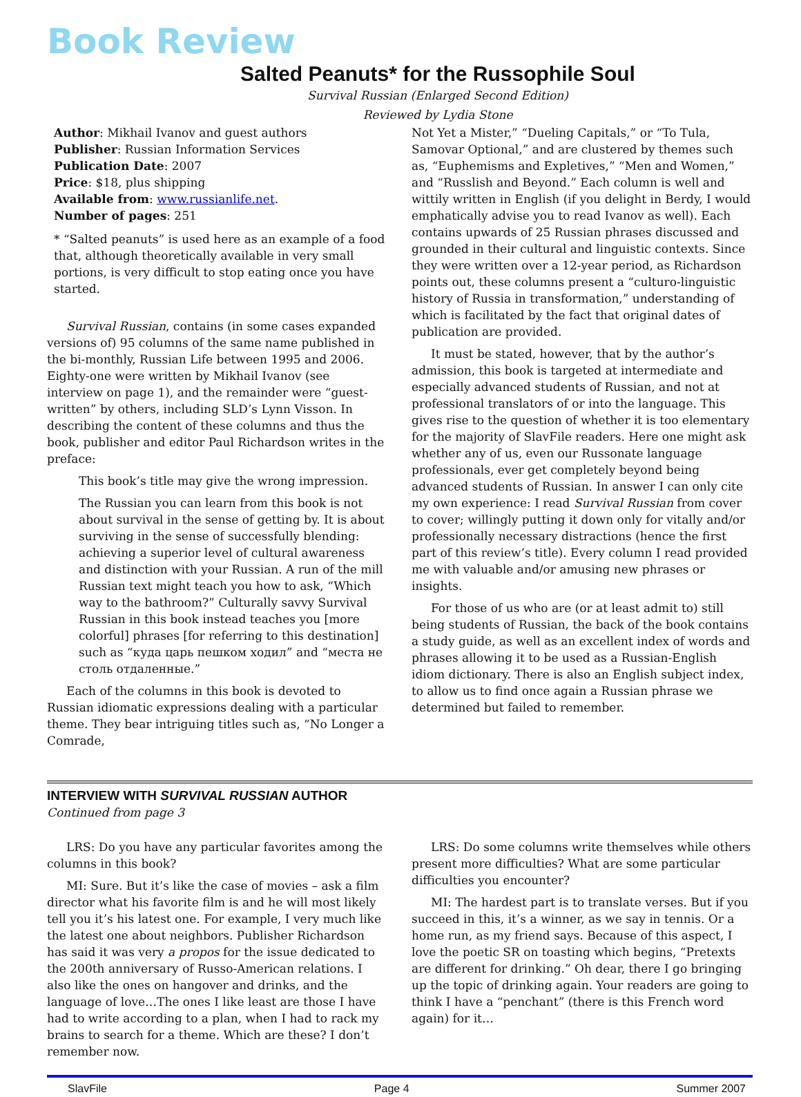Book Review
Salted Peanuts* for the Russophile Soul
Survival Russian (Enlarged Second Edition)
Reviewed by Lydia Stone
Author: Mikhail Ivanov and guest authors
Publisher: Russian Information Services
Publication Date: 2007
Price: $18, plus shipping
Available from: www.russianlife.net.
Number of pages: 251
* “Salted peanuts” is used here as an example of a food that, although theoretically available in very small portions, is very difficult to stop eating once you have started.
Survival Russian, contains (in some cases expanded versions of) 95 columns of the same name published in the bi-monthly, Russian Life between 1995 and 2006. Eighty-one were written by Mikhail Ivanov (see interview on page 1), and the remainder were “guest-written” by others, including SLD’s Lynn Visson. In describing the content of these columns and thus the book, publisher and editor Paul Richardson writes in the preface:
This book’s title may give the wrong impression.
The Russian you can learn from this book is not about survival in the sense of getting by. It is about surviving in the sense of successfully blending: achieving a superior level of cultural awareness and distinction with your Russian. A run of the mill Russian text might teach you how to ask, “Which way to the bathroom?” Culturally savvy Survival Russian in this book instead teaches you [more colorful] phrases [for referring to this destination] such as “куда царь пешком ходил” and “места не столь отдаленные.”
Each of the columns in this book is devoted to Russian idiomatic expressions dealing with a particular theme. They bear intriguing titles such as, “No Longer a Comrade,
Not Yet a Mister,” “Dueling Capitals,” or “To Tula, Samovar Optional,” and are clustered by themes such as, “Euphemisms and Expletives,” “Men and Women,” and “Russlish and Beyond.” Each column is well and wittily written in English (if you delight in Berdy, I would emphatically advise you to read Ivanov as well). Each contains upwards of 25 Russian phrases discussed and grounded in their cultural and linguistic contexts. Since they were written over a 12-year period, as Richardson points out, these columns present a “culturo-linguistic history of Russia in transformation,” understanding of which is facilitated by the fact that original dates of publication are provided.
It must be stated, however, that by the author’s admission, this book is targeted at intermediate and especially advanced students of Russian, and not at professional translators of or into the language. This gives rise to the question of whether it is too elementary for the majority of SlavFile readers. Here one might ask whether any of us, even our Russonate language professionals, ever get completely beyond being advanced students of Russian. In answer I can only cite my own experience: I read Survival Russian from cover to cover; willingly putting it down only for vitally and/or professionally necessary distractions (hence the first part of this review’s title). Every column I read provided me with valuable and/or amusing new phrases or insights.
For those of us who are (or at least admit to) still being students of Russian, the back of the book contains a study guide, as well as an excellent index of words and phrases allowing it to be used as a Russian-English idiom dictionary. There is also an English subject index, to allow us to find once again a Russian phrase we determined but failed to remember.
INTERVIEW WITH SURVIVAL RUSSIAN AUTHOR
Continued from page 3
LRS: Do you have any particular favorites among the columns in this book?
MI: Sure. But it’s like the case of movies – ask a film director what his favorite film is and he will most likely tell you it’s his latest one. For example, I very much like the latest one about neighbors. Publisher Richardson has said it was very a propos for the issue dedicated to the 200th anniversary of Russo-American relations. I also like the ones on hangover and drinks, and the language of love…The ones I like least are those I have had to write according to a plan, when I had to rack my brains to search for a theme. Which are these? I don’t remember now.
LRS: Do some columns write themselves while others present more difficulties? What are some particular difficulties you encounter?
MI: The hardest part is to translate verses. But if you succeed in this, it’s a winner, as we say in tennis. Or a home run, as my friend says. Because of this aspect, I love the poetic SR on toasting which begins, “Pretexts are different for drinking.” Oh dear, there I go bringing up the topic of drinking again. Your readers are going to think I have a “penchant” (there is this French word again) for it…
SlavFile Page 4 Summer 2007